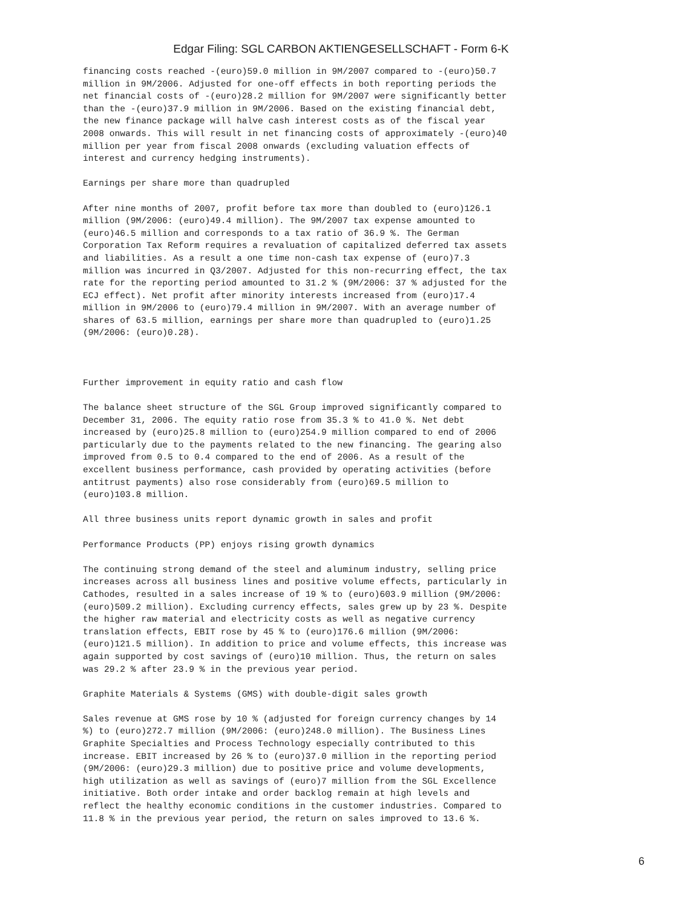Edgar Filing: SGL CARBON AKTIENGESELLSCHAFT - Form 6-K
financing costs reached -(euro)59.0 million in 9M/2007 compared to -(euro)50.7
million in 9M/2006. Adjusted for one-off effects in both reporting periods the
net financial costs of -(euro)28.2 million for 9M/2007 were significantly better
than the -(euro)37.9 million in 9M/2006. Based on the existing financial debt,
the new finance package will halve cash interest costs as of the fiscal year
2008 onwards. This will result in net financing costs of approximately -(euro)40
million per year from fiscal 2008 onwards (excluding valuation effects of
interest and currency hedging instruments).

Earnings per share more than quadrupled

After nine months of 2007, profit before tax more than doubled to (euro)126.1
million (9M/2006: (euro)49.4 million). The 9M/2007 tax expense amounted to
(euro)46.5 million and corresponds to a tax ratio of 36.9 %. The German
Corporation Tax Reform requires a revaluation of capitalized deferred tax assets
and liabilities. As a result a one time non-cash tax expense of (euro)7.3
million was incurred in Q3/2007. Adjusted for this non-recurring effect, the tax
rate for the reporting period amounted to 31.2 % (9M/2006: 37 % adjusted for the
ECJ effect). Net profit after minority interests increased from (euro)17.4
million in 9M/2006 to (euro)79.4 million in 9M/2007. With an average number of
shares of 63.5 million, earnings per share more than quadrupled to (euro)1.25
(9M/2006: (euro)0.28).



Further improvement in equity ratio and cash flow

The balance sheet structure of the SGL Group improved significantly compared to
December 31, 2006. The equity ratio rose from 35.3 % to 41.0 %. Net debt
increased by (euro)25.8 million to (euro)254.9 million compared to end of 2006
particularly due to the payments related to the new financing. The gearing also
improved from 0.5 to 0.4 compared to the end of 2006. As a result of the
excellent business performance, cash provided by operating activities (before
antitrust payments) also rose considerably from (euro)69.5 million to
(euro)103.8 million.

All three business units report dynamic growth in sales and profit

Performance Products (PP) enjoys rising growth dynamics

The continuing strong demand of the steel and aluminum industry, selling price
increases across all business lines and positive volume effects, particularly in
Cathodes, resulted in a sales increase of 19 % to (euro)603.9 million (9M/2006:
(euro)509.2 million). Excluding currency effects, sales grew up by 23 %. Despite
the higher raw material and electricity costs as well as negative currency
translation effects, EBIT rose by 45 % to (euro)176.6 million (9M/2006:
(euro)121.5 million). In addition to price and volume effects, this increase was
again supported by cost savings of (euro)10 million. Thus, the return on sales
was 29.2 % after 23.9 % in the previous year period.

Graphite Materials & Systems (GMS) with double-digit sales growth

Sales revenue at GMS rose by 10 % (adjusted for foreign currency changes by 14
%) to (euro)272.7 million (9M/2006: (euro)248.0 million). The Business Lines
Graphite Specialties and Process Technology especially contributed to this
increase. EBIT increased by 26 % to (euro)37.0 million in the reporting period
(9M/2006: (euro)29.3 million) due to positive price and volume developments,
high utilization as well as savings of (euro)7 million from the SGL Excellence
initiative. Both order intake and order backlog remain at high levels and
reflect the healthy economic conditions in the customer industries. Compared to
11.8 % in the previous year period, the return on sales improved to 13.6 %.
6